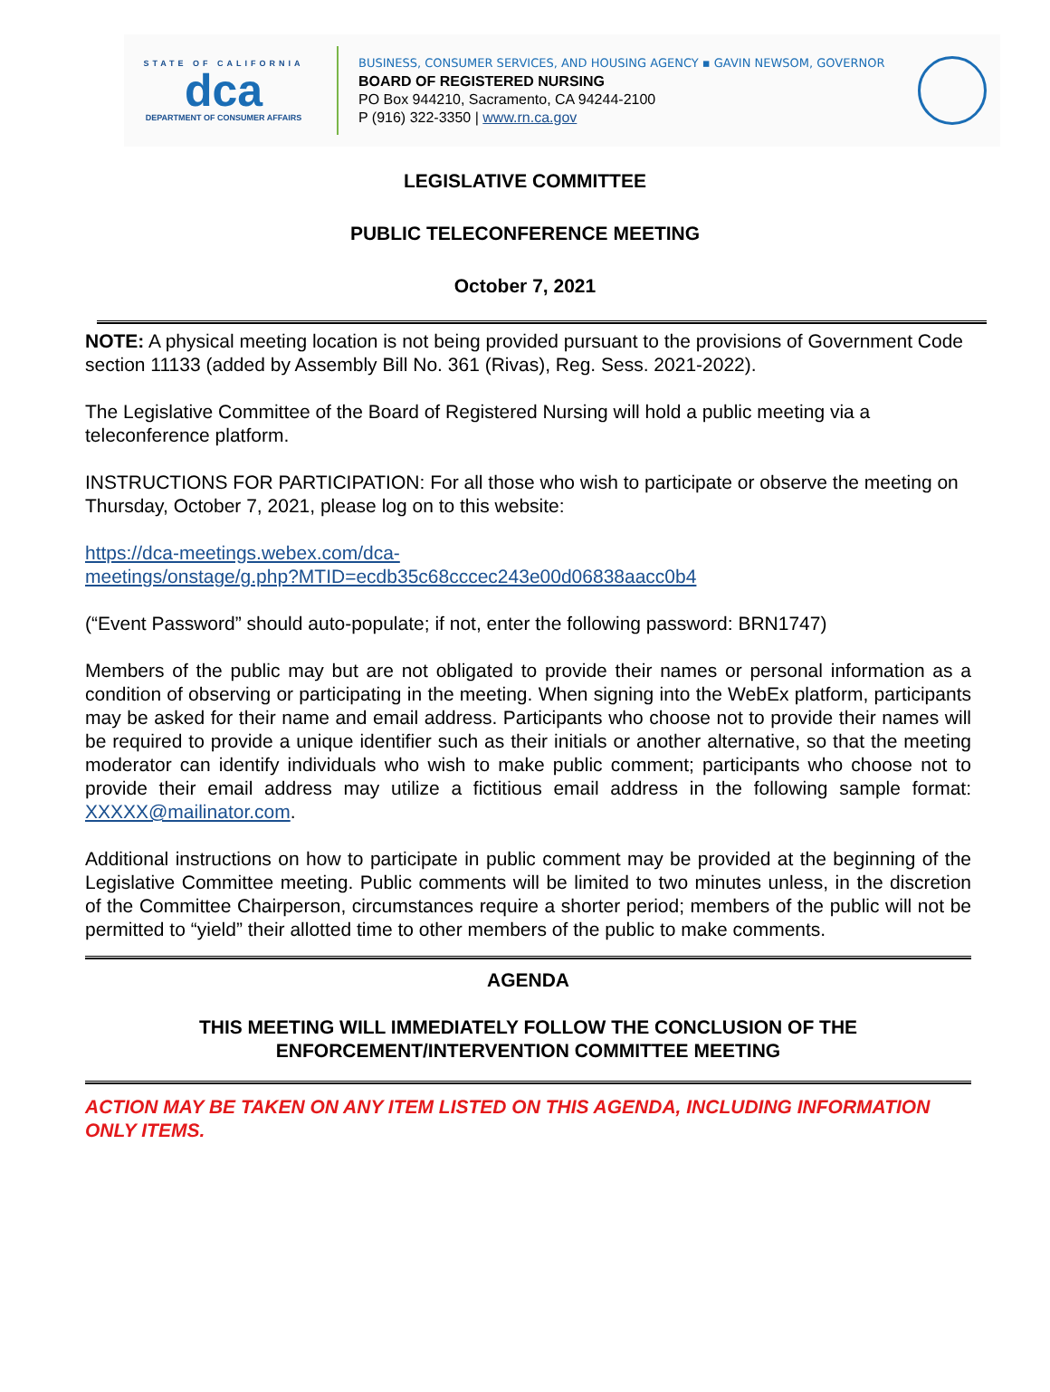STATE OF CALIFORNIA
dca
DEPARTMENT OF CONSUMER AFFAIRS
BUSINESS, CONSUMER SERVICES, AND HOUSING AGENCY ▪ GAVIN NEWSOM, GOVERNOR
BOARD OF REGISTERED NURSING
PO Box 944210, Sacramento, CA 94244-2100
P (916) 322-3350 | www.rn.ca.gov
LEGISLATIVE COMMITTEE
PUBLIC TELECONFERENCE MEETING
October 7, 2021
NOTE: A physical meeting location is not being provided pursuant to the provisions of Government Code section 11133 (added by Assembly Bill No. 361 (Rivas), Reg. Sess. 2021-2022).
The Legislative Committee of the Board of Registered Nursing will hold a public meeting via a teleconference platform.
INSTRUCTIONS FOR PARTICIPATION: For all those who wish to participate or observe the meeting on Thursday, October 7, 2021, please log on to this website:
https://dca-meetings.webex.com/dca-
meetings/onstage/g.php?MTID=ecdb35c68cccec243e00d06838aacc0b4
(“Event Password” should auto-populate; if not, enter the following password: BRN1747)
Members of the public may but are not obligated to provide their names or personal information as a condition of observing or participating in the meeting. When signing into the WebEx platform, participants may be asked for their name and email address. Participants who choose not to provide their names will be required to provide a unique identifier such as their initials or another alternative, so that the meeting moderator can identify individuals who wish to make public comment; participants who choose not to provide their email address may utilize a fictitious email address in the following sample format: XXXXX@mailinator.com.
Additional instructions on how to participate in public comment may be provided at the beginning of the Legislative Committee meeting. Public comments will be limited to two minutes unless, in the discretion of the Committee Chairperson, circumstances require a shorter period; members of the public will not be permitted to “yield” their allotted time to other members of the public to make comments.
AGENDA
THIS MEETING WILL IMMEDIATELY FOLLOW THE CONCLUSION OF THE ENFORCEMENT/INTERVENTION COMMITTEE MEETING
ACTION MAY BE TAKEN ON ANY ITEM LISTED ON THIS AGENDA, INCLUDING INFORMATION ONLY ITEMS.